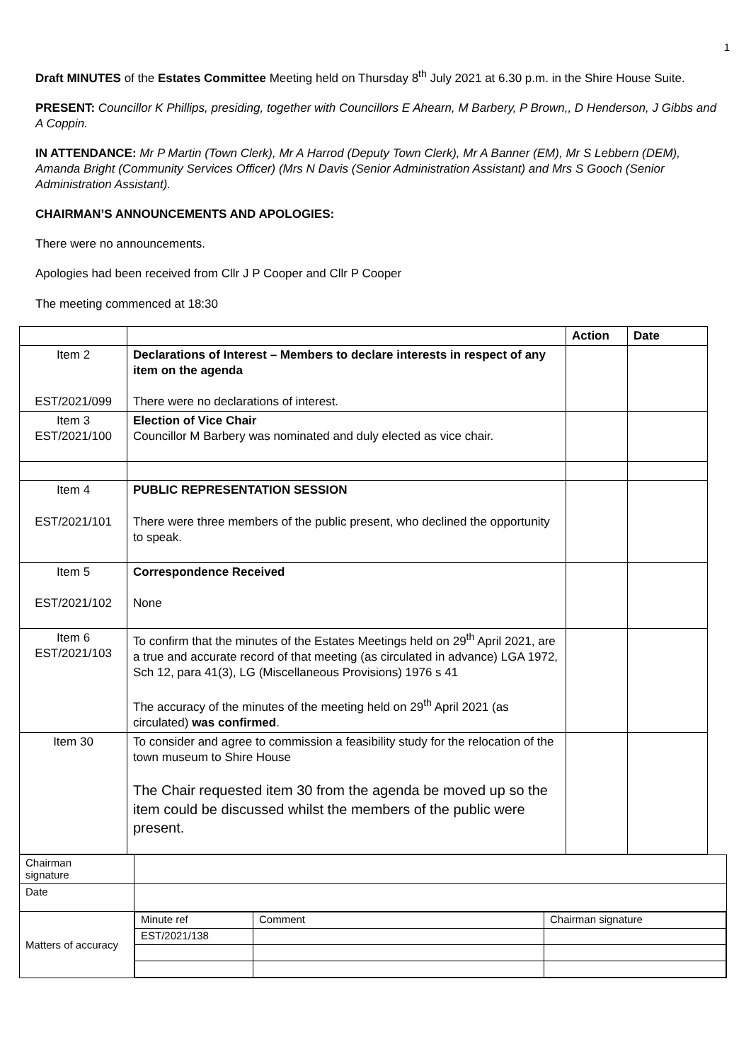1
Draft MINUTES of the Estates Committee Meeting held on Thursday 8<sup>th</sup> July 2021 at 6.30 p.m. in the Shire House Suite.
PRESENT: Councillor K Phillips, presiding, together with Councillors E Ahearn, M Barbery, P Brown,, D Henderson, J Gibbs and A Coppin.
IN ATTENDANCE: Mr P Martin (Town Clerk), Mr A Harrod (Deputy Town Clerk), Mr A Banner (EM), Mr S Lebbern (DEM), Amanda Bright (Community Services Officer) (Mrs N Davis (Senior Administration Assistant) and Mrs S Gooch (Senior Administration Assistant).
CHAIRMAN’S ANNOUNCEMENTS AND APOLOGIES:
There were no announcements.
Apologies had been received from Cllr J P Cooper and Cllr P Cooper
The meeting commenced at 18:30
| | | Action | Date |
| Item 2 EST/2021/099 | Declarations of Interest – Members to declare interests in respect of any item on the agenda There were no declarations of interest. | | |
| Item 3 EST/2021/100 | Election of Vice Chair Councillor M Barbery was nominated and duly elected as vice chair. | | |
| Item 4 EST/2021/101 | PUBLIC REPRESENTATION SESSION There were three members of the public present, who declined the opportunity to speak. | | |
| Item 5 EST/2021/102 | Correspondence Received None | | |
| Item 6 EST/2021/103 | To confirm that the minutes of the Estates Meetings held on 29<sup>th</sup> April 2021, are a true and accurate record of that meeting (as circulated in advance) LGA 1972, Sch 12, para 41(3), LG (Miscellaneous Provisions) 1976 s 41 The accuracy of the minutes of the meeting held on 29<sup>th</sup> April 2021 (as circulated) was confirmed . | | |
| Item 30 | To consider and agree to commission a feasibility study for the relocation of the town museum to Shire House The Chair requested item 30 from the agenda be moved up so the item could be discussed whilst the members of the public were present. | | |
| Chairman signature | |
| Date | |
| Matters of accuracy | / Minute ref / Comment / Chairman signature / / EST/2021/138 / / / |